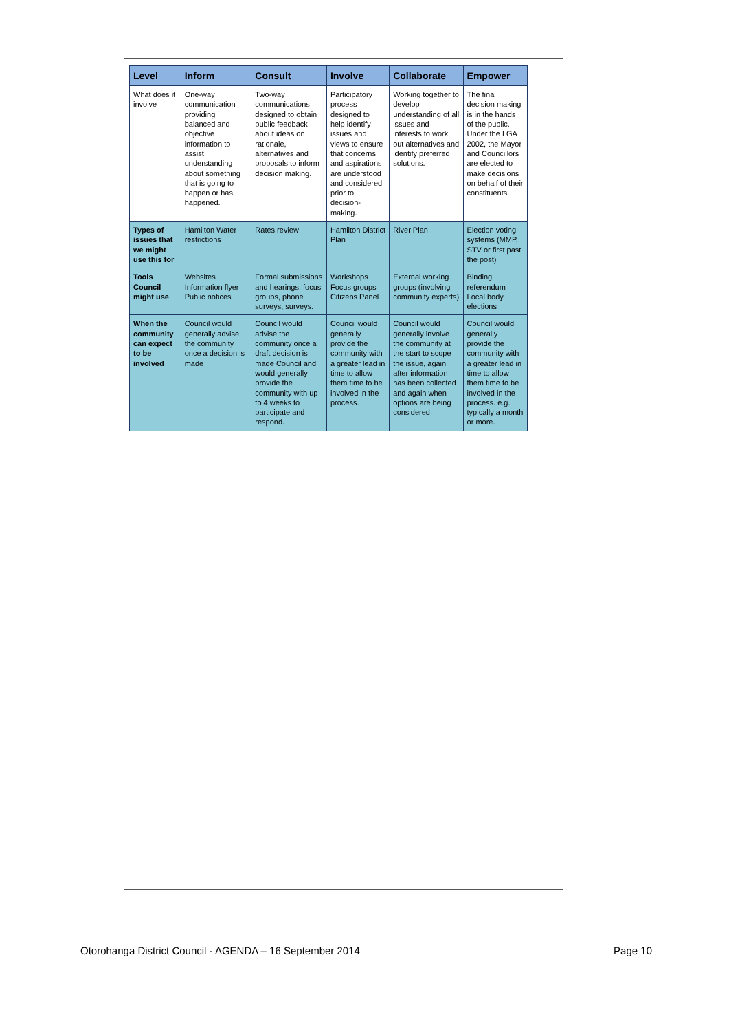| Level | Inform | Consult | Involve | Collaborate | Empower |
| --- | --- | --- | --- | --- | --- |
| What does it involve | One-way communication providing balanced and objective information to assist understanding about something that is going to happen or has happened. | Two-way communications designed to obtain public feedback about ideas on rationale, alternatives and proposals to inform decision making. | Participatory process designed to help identify issues and views to ensure that concerns and aspirations are understood and considered prior to decision-making. | Working together to develop understanding of all issues and interests to work out alternatives and identify preferred solutions. | The final decision making is in the hands of the public. Under the LGA 2002, the Mayor and Councillors are elected to make decisions on behalf of their constituents. |
| Types of issues that we might use this for | Hamilton Water restrictions | Rates review | Hamilton District Plan | River Plan | Election voting systems (MMP, STV or first past the post) |
| Tools Council might use | Websites Information flyer Public notices | Formal submissions and hearings, focus groups, phone surveys, surveys. | Workshops Focus groups Citizens Panel | External working groups (involving community experts) | Binding referendum Local body elections |
| When the community can expect to be involved | Council would generally advise the community once a decision is made | Council would advise the community once a draft decision is made Council and would generally provide the community with up to 4 weeks to participate and respond. | Council would generally provide the community with a greater lead in time to allow them time to be involved in the process. | Council would generally involve the community at the start to scope the issue, again after information has been collected and again when options are being considered. | Council would generally provide the community with a greater lead in time to allow them time to be involved in the process. e.g. typically a month or more. |
Otorohanga District Council - AGENDA – 16 September 2014 Page 10